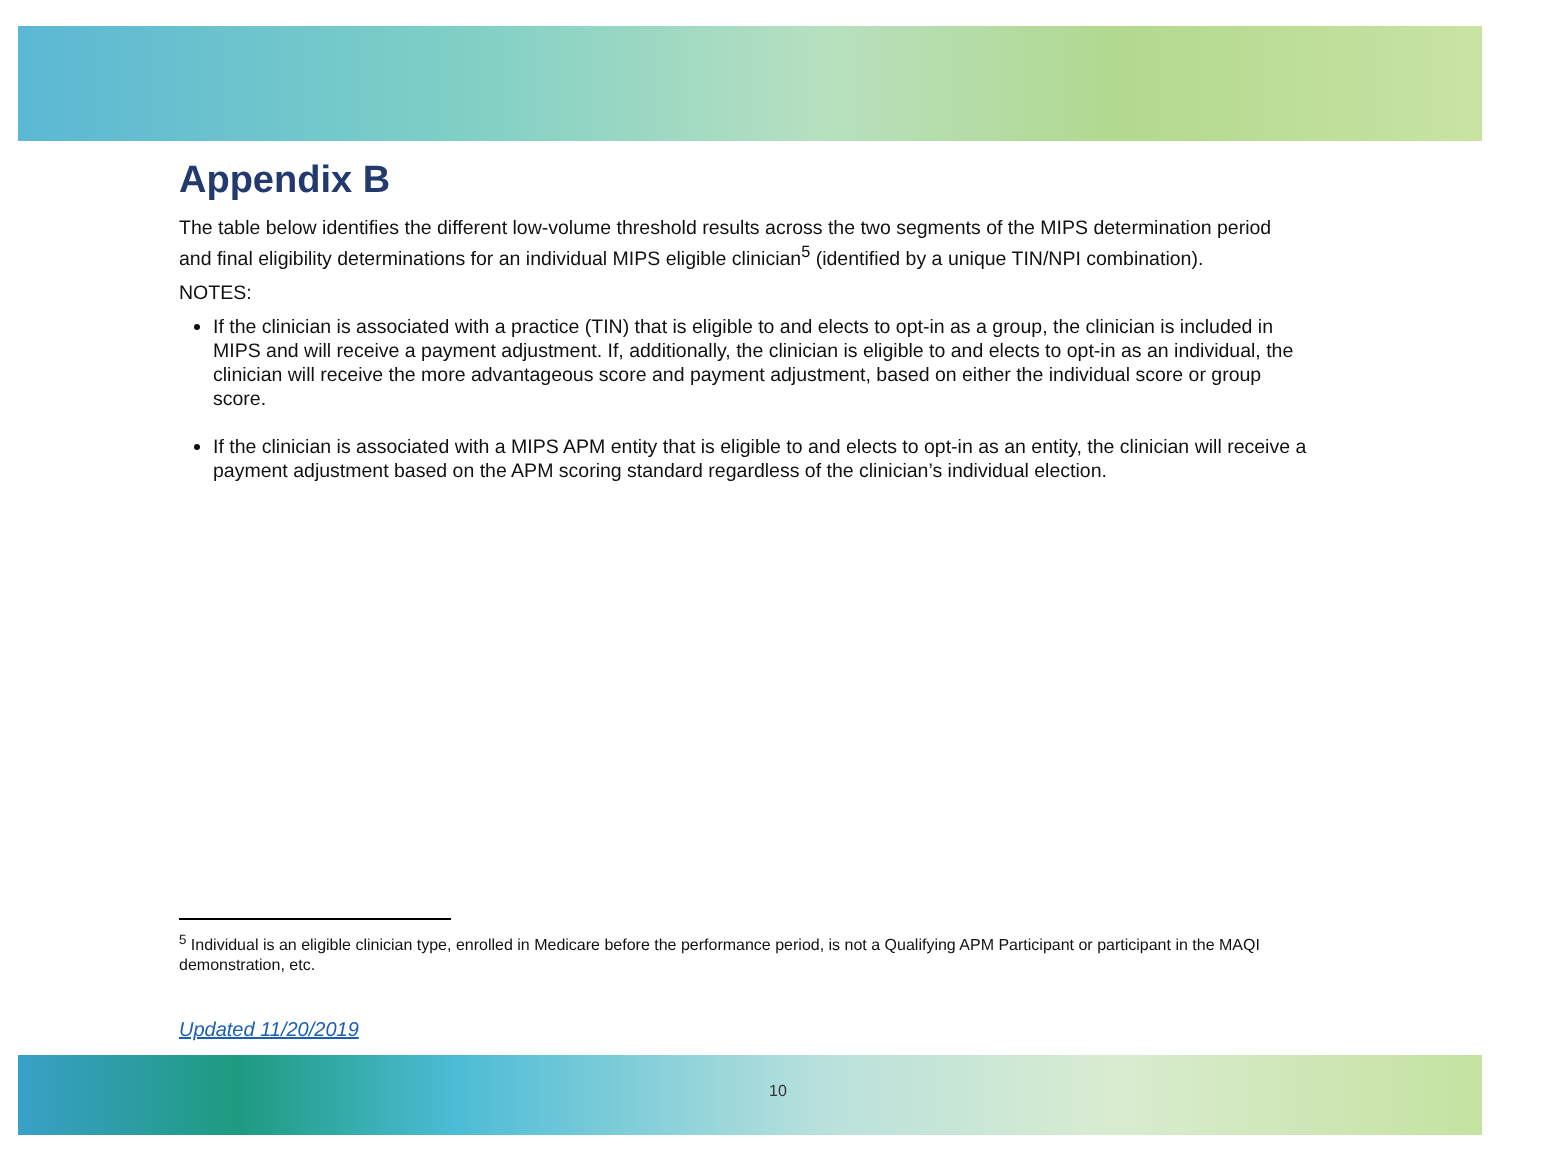Appendix B
The table below identifies the different low-volume threshold results across the two segments of the MIPS determination period and final eligibility determinations for an individual MIPS eligible clinician<sup>5</sup> (identified by a unique TIN/NPI combination).
NOTES:
If the clinician is associated with a practice (TIN) that is eligible to and elects to opt-in as a group, the clinician is included in MIPS and will receive a payment adjustment. If, additionally, the clinician is eligible to and elects to opt-in as an individual, the clinician will receive the more advantageous score and payment adjustment, based on either the individual score or group score.
If the clinician is associated with a MIPS APM entity that is eligible to and elects to opt-in as an entity, the clinician will receive a payment adjustment based on the APM scoring standard regardless of the clinician’s individual election.
<sup>5</sup> Individual is an eligible clinician type, enrolled in Medicare before the performance period, is not a Qualifying APM Participant or participant in the MAQI demonstration, etc.
Updated 11/20/2019
10